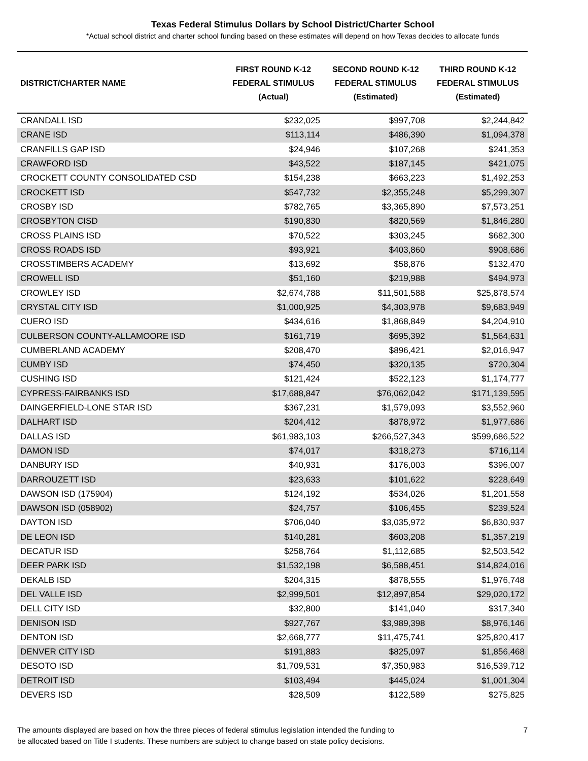Texas Federal Stimulus Dollars by School District/Charter School
*Actual school district and charter school funding based on these estimates will depend on how Texas decides to allocate funds
| DISTRICT/CHARTER NAME | FIRST ROUND K-12 FEDERAL STIMULUS (Actual) | SECOND ROUND K-12 FEDERAL STIMULUS (Estimated) | THIRD ROUND K-12 FEDERAL STIMULUS (Estimated) |
| --- | --- | --- | --- |
| CRANDALL ISD | $232,025 | $997,708 | $2,244,842 |
| CRANE ISD | $113,114 | $486,390 | $1,094,378 |
| CRANFILLS GAP ISD | $24,946 | $107,268 | $241,353 |
| CRAWFORD ISD | $43,522 | $187,145 | $421,075 |
| CROCKETT COUNTY CONSOLIDATED CSD | $154,238 | $663,223 | $1,492,253 |
| CROCKETT ISD | $547,732 | $2,355,248 | $5,299,307 |
| CROSBY ISD | $782,765 | $3,365,890 | $7,573,251 |
| CROSBYTON CISD | $190,830 | $820,569 | $1,846,280 |
| CROSS PLAINS ISD | $70,522 | $303,245 | $682,300 |
| CROSS ROADS ISD | $93,921 | $403,860 | $908,686 |
| CROSSTIMBERS ACADEMY | $13,692 | $58,876 | $132,470 |
| CROWELL ISD | $51,160 | $219,988 | $494,973 |
| CROWLEY ISD | $2,674,788 | $11,501,588 | $25,878,574 |
| CRYSTAL CITY ISD | $1,000,925 | $4,303,978 | $9,683,949 |
| CUERO ISD | $434,616 | $1,868,849 | $4,204,910 |
| CULBERSON COUNTY-ALLAMOORE ISD | $161,719 | $695,392 | $1,564,631 |
| CUMBERLAND ACADEMY | $208,470 | $896,421 | $2,016,947 |
| CUMBY ISD | $74,450 | $320,135 | $720,304 |
| CUSHING ISD | $121,424 | $522,123 | $1,174,777 |
| CYPRESS-FAIRBANKS ISD | $17,688,847 | $76,062,042 | $171,139,595 |
| DAINGERFIELD-LONE STAR ISD | $367,231 | $1,579,093 | $3,552,960 |
| DALHART ISD | $204,412 | $878,972 | $1,977,686 |
| DALLAS ISD | $61,983,103 | $266,527,343 | $599,686,522 |
| DAMON ISD | $74,017 | $318,273 | $716,114 |
| DANBURY ISD | $40,931 | $176,003 | $396,007 |
| DARROUZETT ISD | $23,633 | $101,622 | $228,649 |
| DAWSON ISD (175904) | $124,192 | $534,026 | $1,201,558 |
| DAWSON ISD (058902) | $24,757 | $106,455 | $239,524 |
| DAYTON ISD | $706,040 | $3,035,972 | $6,830,937 |
| DE LEON ISD | $140,281 | $603,208 | $1,357,219 |
| DECATUR ISD | $258,764 | $1,112,685 | $2,503,542 |
| DEER PARK ISD | $1,532,198 | $6,588,451 | $14,824,016 |
| DEKALB ISD | $204,315 | $878,555 | $1,976,748 |
| DEL VALLE ISD | $2,999,501 | $12,897,854 | $29,020,172 |
| DELL CITY ISD | $32,800 | $141,040 | $317,340 |
| DENISON ISD | $927,767 | $3,989,398 | $8,976,146 |
| DENTON ISD | $2,668,777 | $11,475,741 | $25,820,417 |
| DENVER CITY ISD | $191,883 | $825,097 | $1,856,468 |
| DESOTO ISD | $1,709,531 | $7,350,983 | $16,539,712 |
| DETROIT ISD | $103,494 | $445,024 | $1,001,304 |
| DEVERS ISD | $28,509 | $122,589 | $275,825 |
The amounts displayed are based on how the three pieces of federal stimulus legislation intended the funding to
be allocated based on Title I students. These numbers are subject to change based on state policy decisions.
7